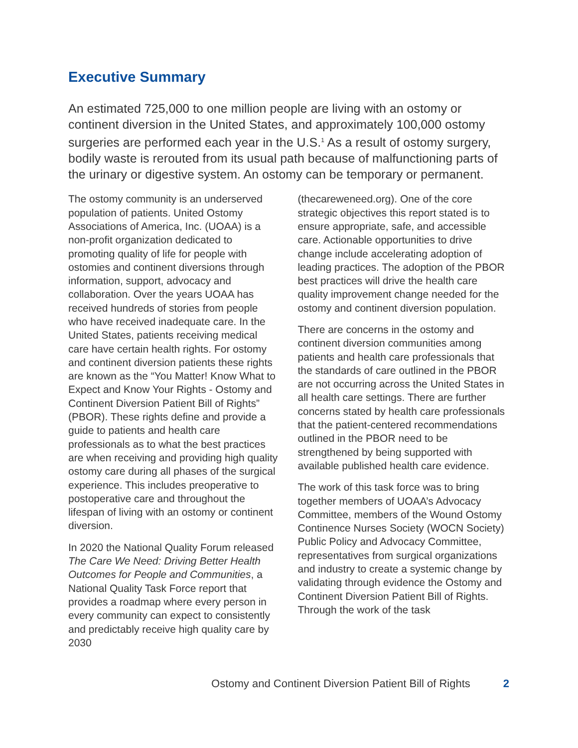Executive Summary
An estimated 725,000 to one million people are living with an ostomy or continent diversion in the United States, and approximately 100,000 ostomy surgeries are performed each year in the U.S.<sup>1</sup> As a result of ostomy surgery, bodily waste is rerouted from its usual path because of malfunctioning parts of the urinary or digestive system. An ostomy can be temporary or permanent.
The ostomy community is an underserved population of patients. United Ostomy Associations of America, Inc. (UOAA) is a non-profit organization dedicated to promoting quality of life for people with ostomies and continent diversions through information, support, advocacy and collaboration. Over the years UOAA has received hundreds of stories from people who have received inadequate care. In the United States, patients receiving medical care have certain health rights. For ostomy and continent diversion patients these rights are known as the “You Matter! Know What to Expect and Know Your Rights - Ostomy and Continent Diversion Patient Bill of Rights” (PBOR). These rights define and provide a guide to patients and health care professionals as to what the best practices are when receiving and providing high quality ostomy care during all phases of the surgical experience. This includes preoperative to postoperative care and throughout the lifespan of living with an ostomy or continent diversion.
In 2020 the National Quality Forum released The Care We Need: Driving Better Health Outcomes for People and Communities, a National Quality Task Force report that provides a roadmap where every person in every community can expect to consistently and predictably receive high quality care by 2030
(thecareweneed.org). One of the core strategic objectives this report stated is to ensure appropriate, safe, and accessible care. Actionable opportunities to drive change include accelerating adoption of leading practices. The adoption of the PBOR best practices will drive the health care quality improvement change needed for the ostomy and continent diversion population.
There are concerns in the ostomy and continent diversion communities among patients and health care professionals that the standards of care outlined in the PBOR are not occurring across the United States in all health care settings. There are further concerns stated by health care professionals that the patient-centered recommendations outlined in the PBOR need to be strengthened by being supported with available published health care evidence.
The work of this task force was to bring together members of UOAA’s Advocacy Committee, members of the Wound Ostomy Continence Nurses Society (WOCN Society) Public Policy and Advocacy Committee, representatives from surgical organizations and industry to create a systemic change by validating through evidence the Ostomy and Continent Diversion Patient Bill of Rights. Through the work of the task
Ostomy and Continent Diversion Patient Bill of Rights 2